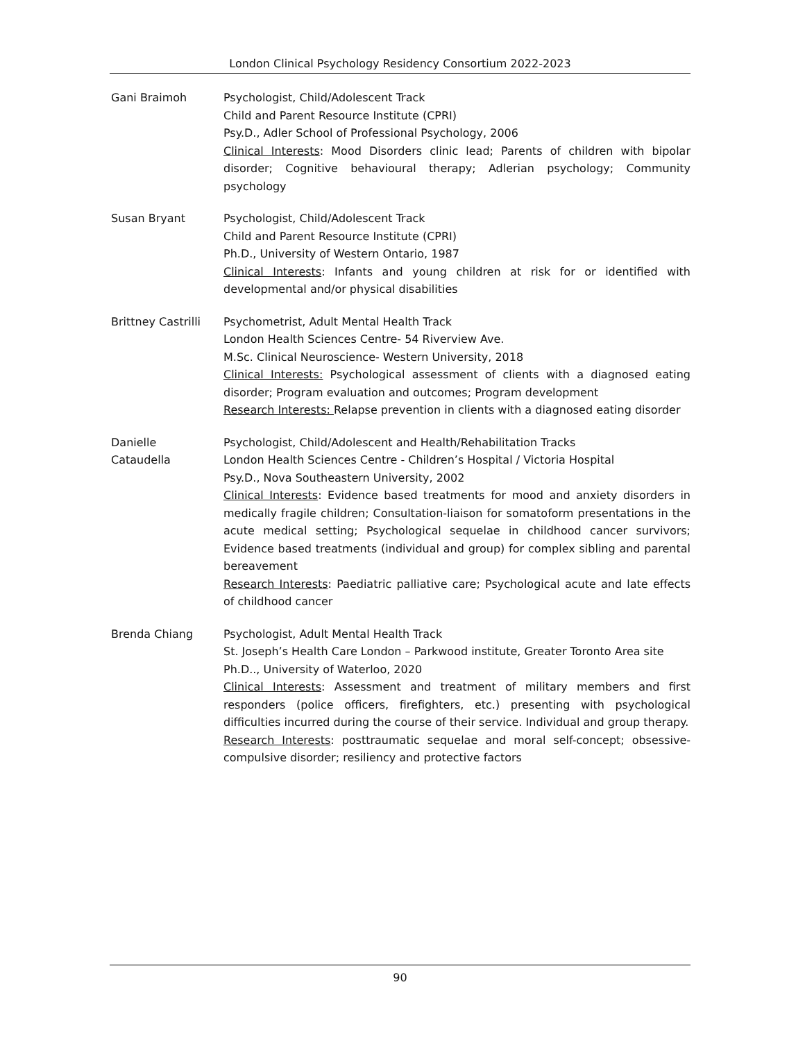London Clinical Psychology Residency Consortium 2022-2023
Gani Braimoh Psychologist, Child/Adolescent Track
Child and Parent Resource Institute (CPRI)
Psy.D., Adler School of Professional Psychology, 2006
Clinical Interests: Mood Disorders clinic lead; Parents of children with bipolar disorder; Cognitive behavioural therapy; Adlerian psychology; Community psychology
Susan Bryant Psychologist, Child/Adolescent Track
Child and Parent Resource Institute (CPRI)
Ph.D., University of Western Ontario, 1987
Clinical Interests: Infants and young children at risk for or identified with developmental and/or physical disabilities
Brittney Castrilli
Psychometrist, Adult Mental Health Track
London Health Sciences Centre- 54 Riverview Ave.
M.Sc. Clinical Neuroscience- Western University, 2018
Clinical Interests: Psychological assessment of clients with a diagnosed eating disorder; Program evaluation and outcomes; Program development
Research Interests: Relapse prevention in clients with a diagnosed eating disorder
Danielle
Cataudella
Psychologist, Child/Adolescent and Health/Rehabilitation Tracks
London Health Sciences Centre - Children’s Hospital / Victoria Hospital
Psy.D., Nova Southeastern University, 2002
Clinical Interests: Evidence based treatments for mood and anxiety disorders in medically fragile children; Consultation-liaison for somatoform presentations in the acute medical setting; Psychological sequelae in childhood cancer survivors; Evidence based treatments (individual and group) for complex sibling and parental bereavement
Research Interests: Paediatric palliative care; Psychological acute and late effects of childhood cancer
Brenda Chiang Psychologist, Adult Mental Health Track
St. Joseph’s Health Care London – Parkwood institute, Greater Toronto Area site
Ph.D.., University of Waterloo, 2020
Clinical Interests: Assessment and treatment of military members and first responders (police officers, firefighters, etc.) presenting with psychological difficulties incurred during the course of their service. Individual and group therapy.
Research Interests: posttraumatic sequelae and moral self-concept; obsessive-compulsive disorder; resiliency and protective factors
90